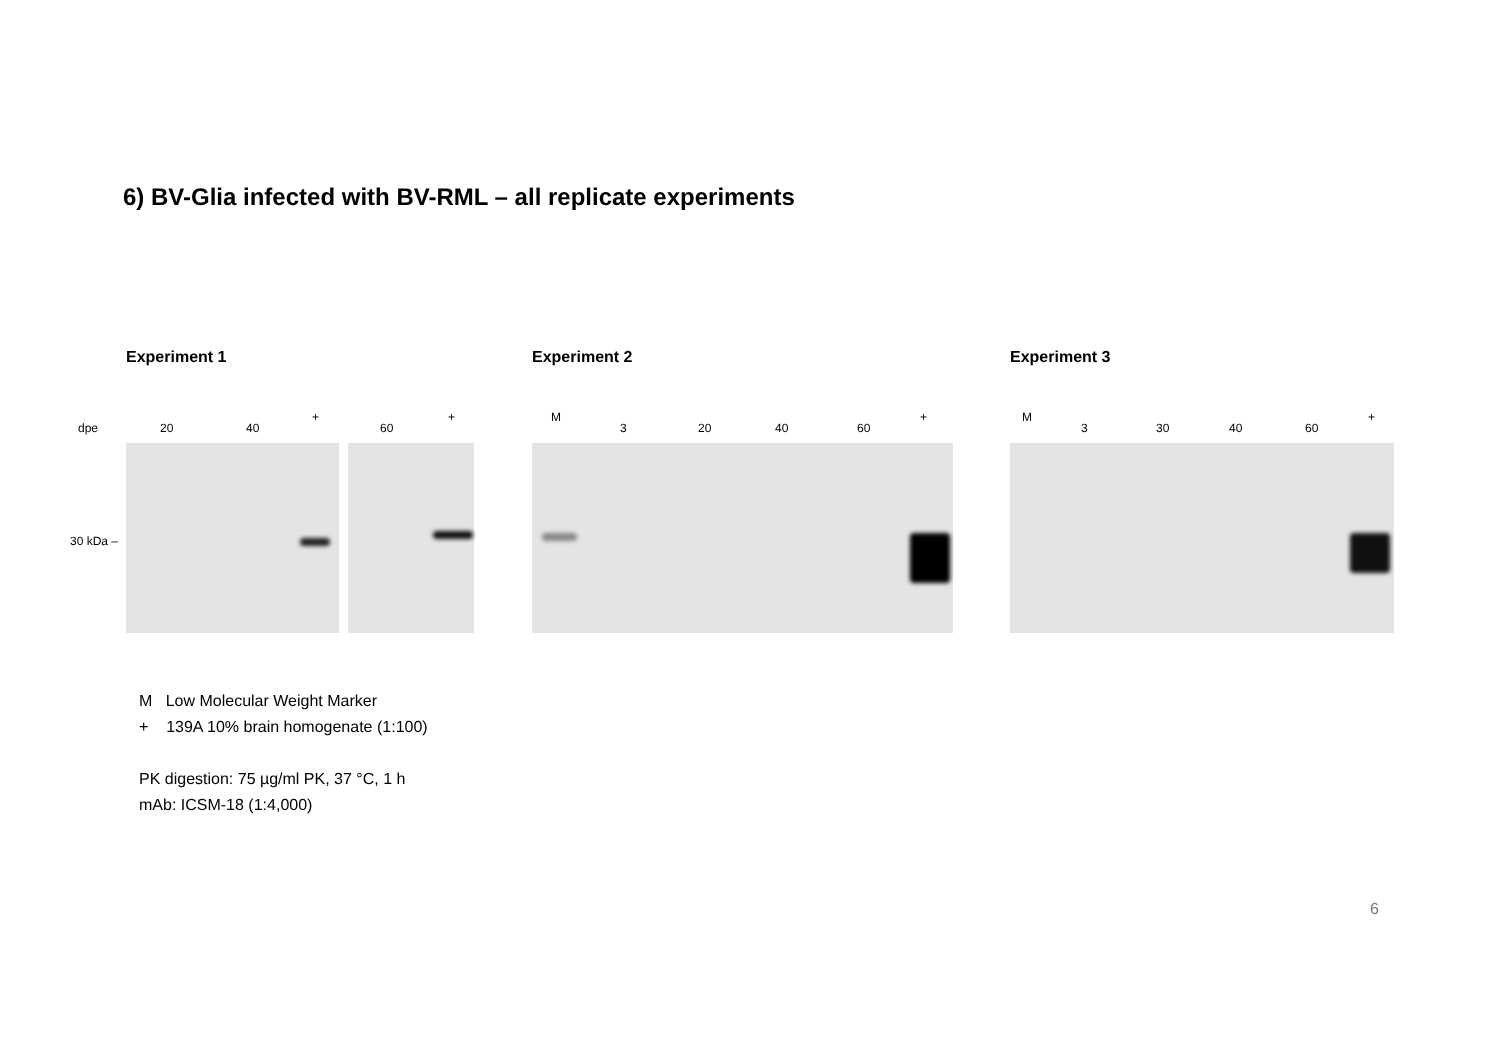6) BV-Glia infected with BV-RML – all replicate experiments
Experiment 1 Experiment 2 Experiment 3
dpe 20 40
+
60
+ M
3 20 40 60
+ M
3 30 40 60
+
30 kDa –
M Low Molecular Weight Marker
+ 139A 10% brain homogenate (1:100)
PK digestion: 75 µg/ml PK, 37 °C, 1 h
mAb: ICSM-18 (1:4,000)
6